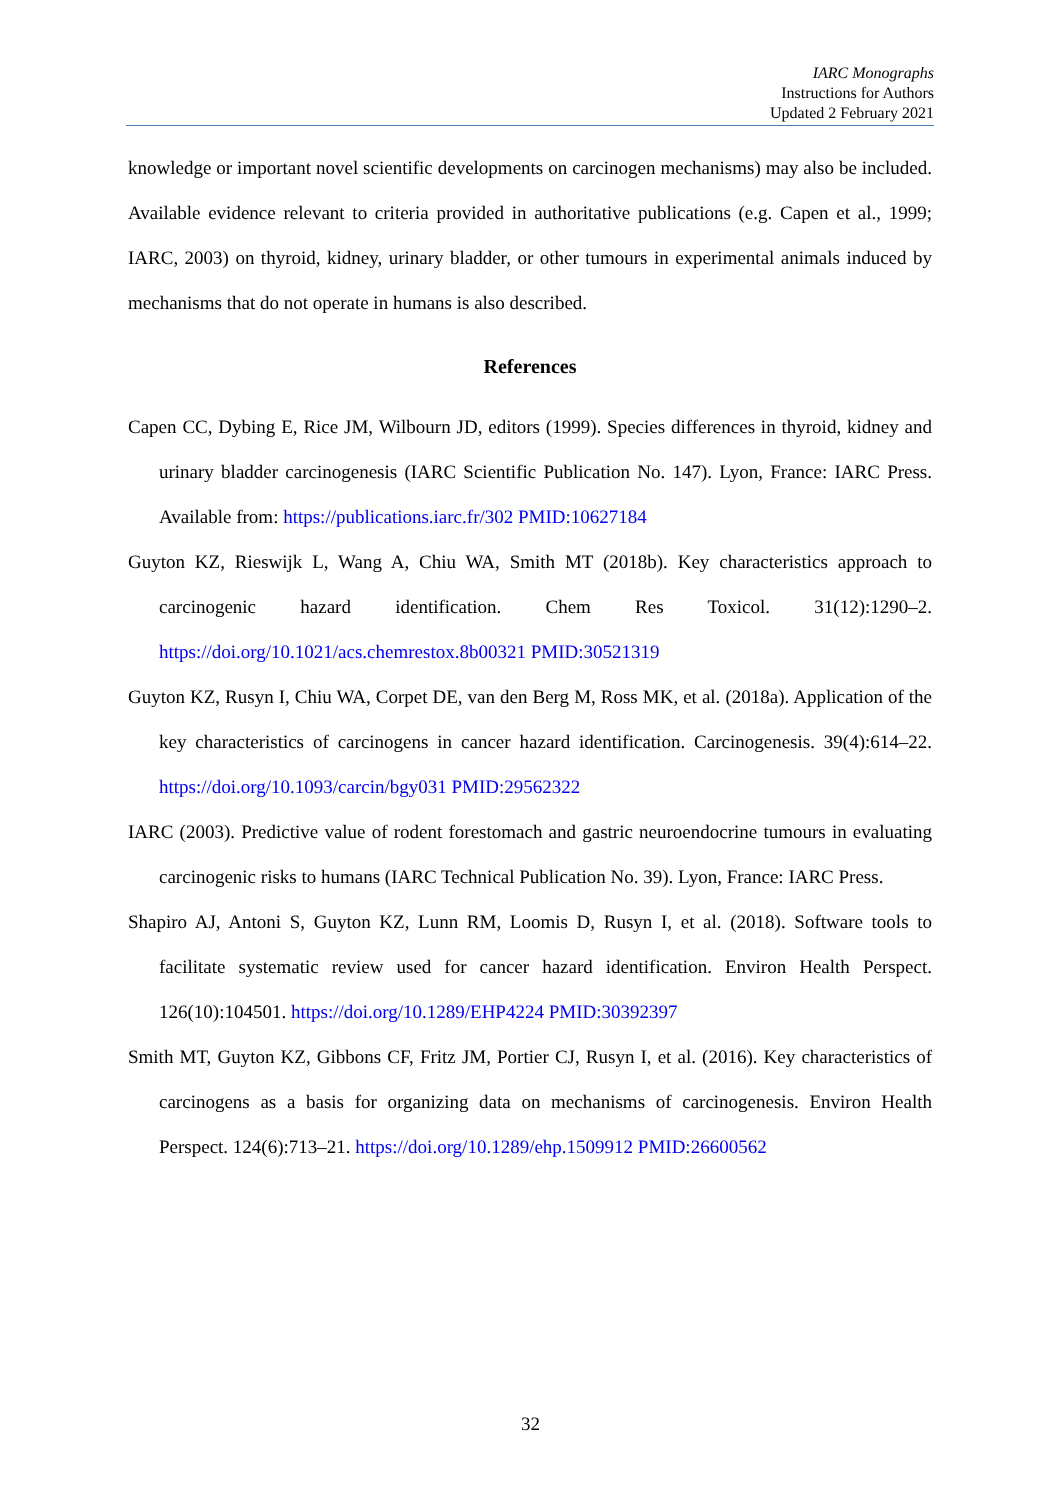IARC Monographs
Instructions for Authors
Updated 2 February 2021
knowledge or important novel scientific developments on carcinogen mechanisms) may also be included. Available evidence relevant to criteria provided in authoritative publications (e.g. Capen et al., 1999; IARC, 2003) on thyroid, kidney, urinary bladder, or other tumours in experimental animals induced by mechanisms that do not operate in humans is also described.
References
Capen CC, Dybing E, Rice JM, Wilbourn JD, editors (1999). Species differences in thyroid, kidney and urinary bladder carcinogenesis (IARC Scientific Publication No. 147). Lyon, France: IARC Press. Available from: https://publications.iarc.fr/302 PMID:10627184
Guyton KZ, Rieswijk L, Wang A, Chiu WA, Smith MT (2018b). Key characteristics approach to carcinogenic hazard identification. Chem Res Toxicol. 31(12):1290–2. https://doi.org/10.1021/acs.chemrestox.8b00321 PMID:30521319
Guyton KZ, Rusyn I, Chiu WA, Corpet DE, van den Berg M, Ross MK, et al. (2018a). Application of the key characteristics of carcinogens in cancer hazard identification. Carcinogenesis. 39(4):614–22. https://doi.org/10.1093/carcin/bgy031 PMID:29562322
IARC (2003). Predictive value of rodent forestomach and gastric neuroendocrine tumours in evaluating carcinogenic risks to humans (IARC Technical Publication No. 39). Lyon, France: IARC Press.
Shapiro AJ, Antoni S, Guyton KZ, Lunn RM, Loomis D, Rusyn I, et al. (2018). Software tools to facilitate systematic review used for cancer hazard identification. Environ Health Perspect. 126(10):104501. https://doi.org/10.1289/EHP4224 PMID:30392397
Smith MT, Guyton KZ, Gibbons CF, Fritz JM, Portier CJ, Rusyn I, et al. (2016). Key characteristics of carcinogens as a basis for organizing data on mechanisms of carcinogenesis. Environ Health Perspect. 124(6):713–21. https://doi.org/10.1289/ehp.1509912 PMID:26600562
32